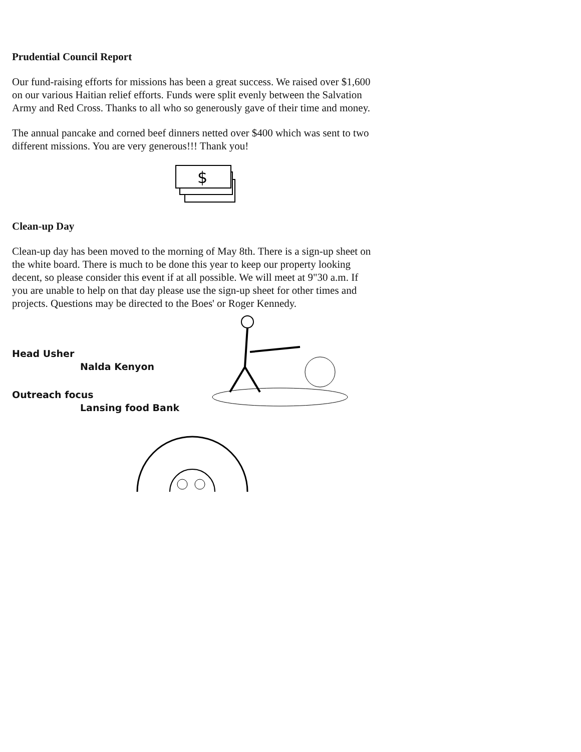Prudential Council Report
Our fund-raising efforts for missions has been a great success. We raised over $1,600 on our various Haitian relief efforts. Funds were split evenly between the Salvation Army and Red Cross. Thanks to all who so generously gave of their time and money.
The annual pancake and corned beef dinners netted over $400 which was sent to two different missions. You are very generous!!! Thank you!
$
Clean-up Day
Clean-up day has been moved to the morning of May 8th. There is a sign-up sheet on the white board. There is much to be done this year to keep our property looking decent, so please consider this event if at all possible. We will meet at 9"30 a.m. If you are unable to help on that day please use the sign-up sheet for other times and projects. Questions may be directed to the Boes' or Roger Kennedy.
Head Usher
Nalda Kenyon
Outreach focus
Lansing food Bank